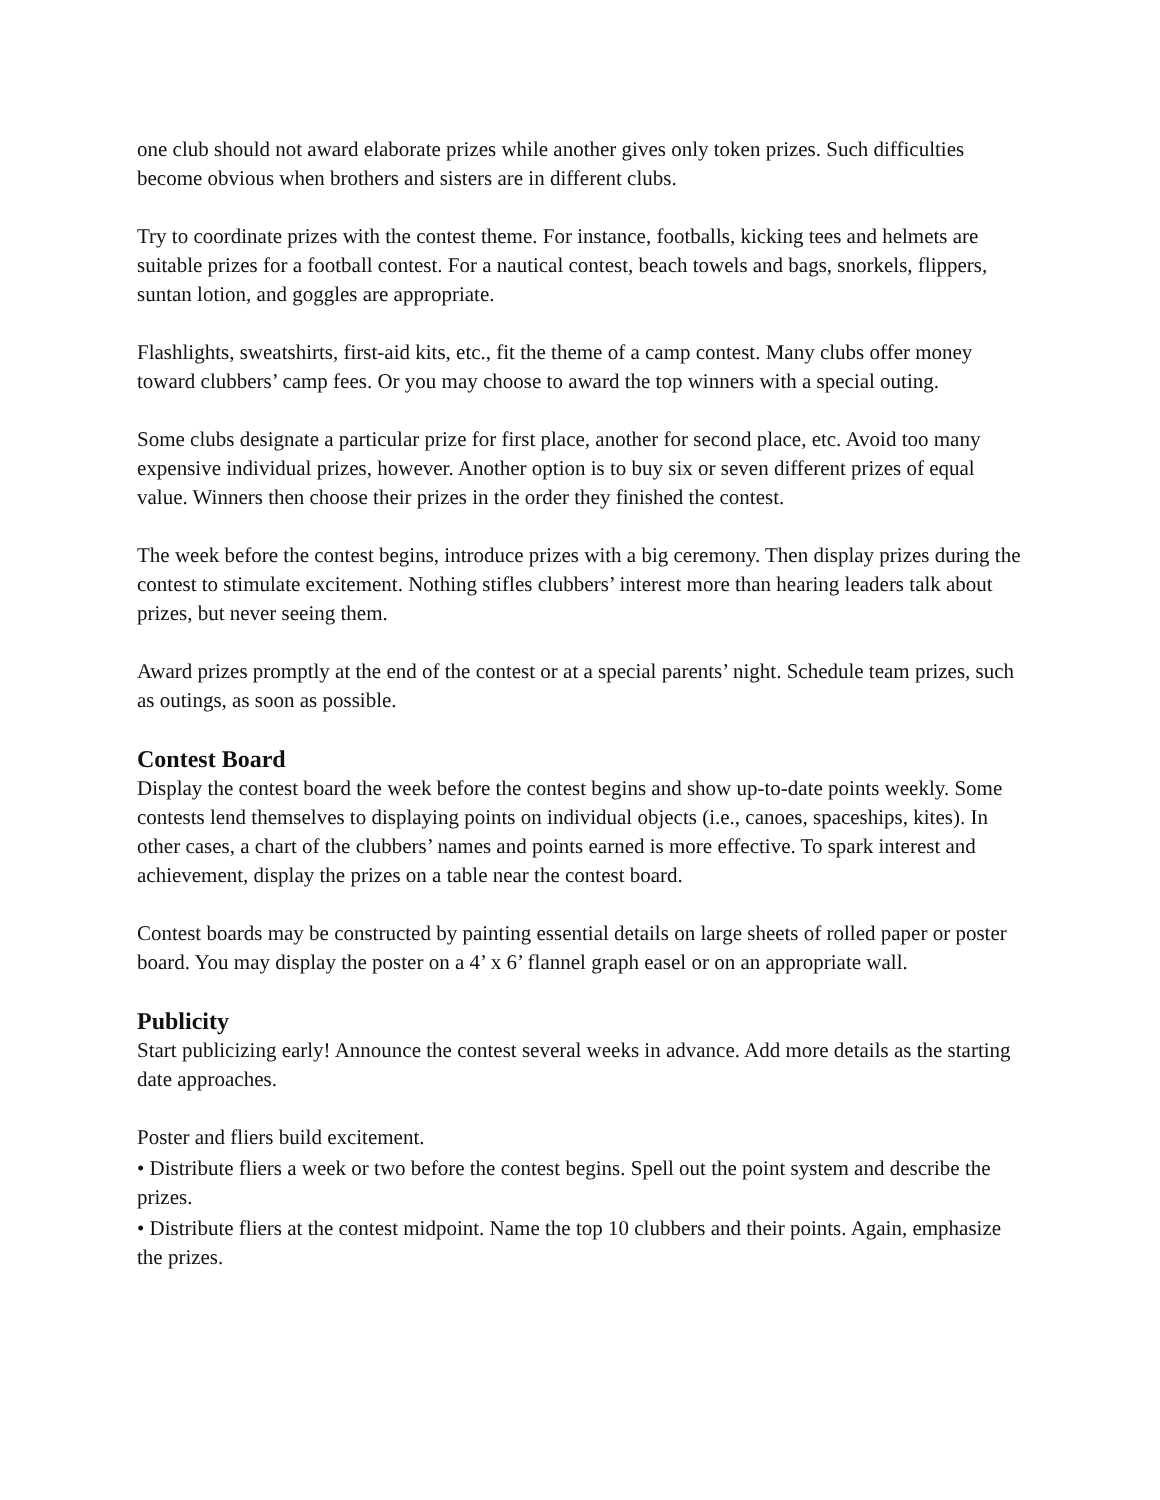one club should not award elaborate prizes while another gives only token prizes. Such difficulties become obvious when brothers and sisters are in different clubs.
Try to coordinate prizes with the contest theme. For instance, footballs, kicking tees and helmets are suitable prizes for a football contest. For a nautical contest, beach towels and bags, snorkels, flippers, suntan lotion, and goggles are appropriate.
Flashlights, sweatshirts, first-aid kits, etc., fit the theme of a camp contest. Many clubs offer money toward clubbers’ camp fees. Or you may choose to award the top winners with a special outing.
Some clubs designate a particular prize for first place, another for second place, etc. Avoid too many expensive individual prizes, however. Another option is to buy six or seven different prizes of equal value. Winners then choose their prizes in the order they finished the contest.
The week before the contest begins, introduce prizes with a big ceremony. Then display prizes during the contest to stimulate excitement. Nothing stifles clubbers’ interest more than hearing leaders talk about prizes, but never seeing them.
Award prizes promptly at the end of the contest or at a special parents’ night. Schedule team prizes, such as outings, as soon as possible.
Contest Board
Display the contest board the week before the contest begins and show up-to-date points weekly. Some contests lend themselves to displaying points on individual objects (i.e., canoes, spaceships, kites). In other cases, a chart of the clubbers’ names and points earned is more effective. To spark interest and achievement, display the prizes on a table near the contest board.
Contest boards may be constructed by painting essential details on large sheets of rolled paper or poster board. You may display the poster on a 4’ x 6’ flannel graph easel or on an appropriate wall.
Publicity
Start publicizing early! Announce the contest several weeks in advance. Add more details as the starting date approaches.
Poster and fliers build excitement.
• Distribute fliers a week or two before the contest begins. Spell out the point system and describe the prizes.
• Distribute fliers at the contest midpoint. Name the top 10 clubbers and their points. Again, emphasize the prizes.